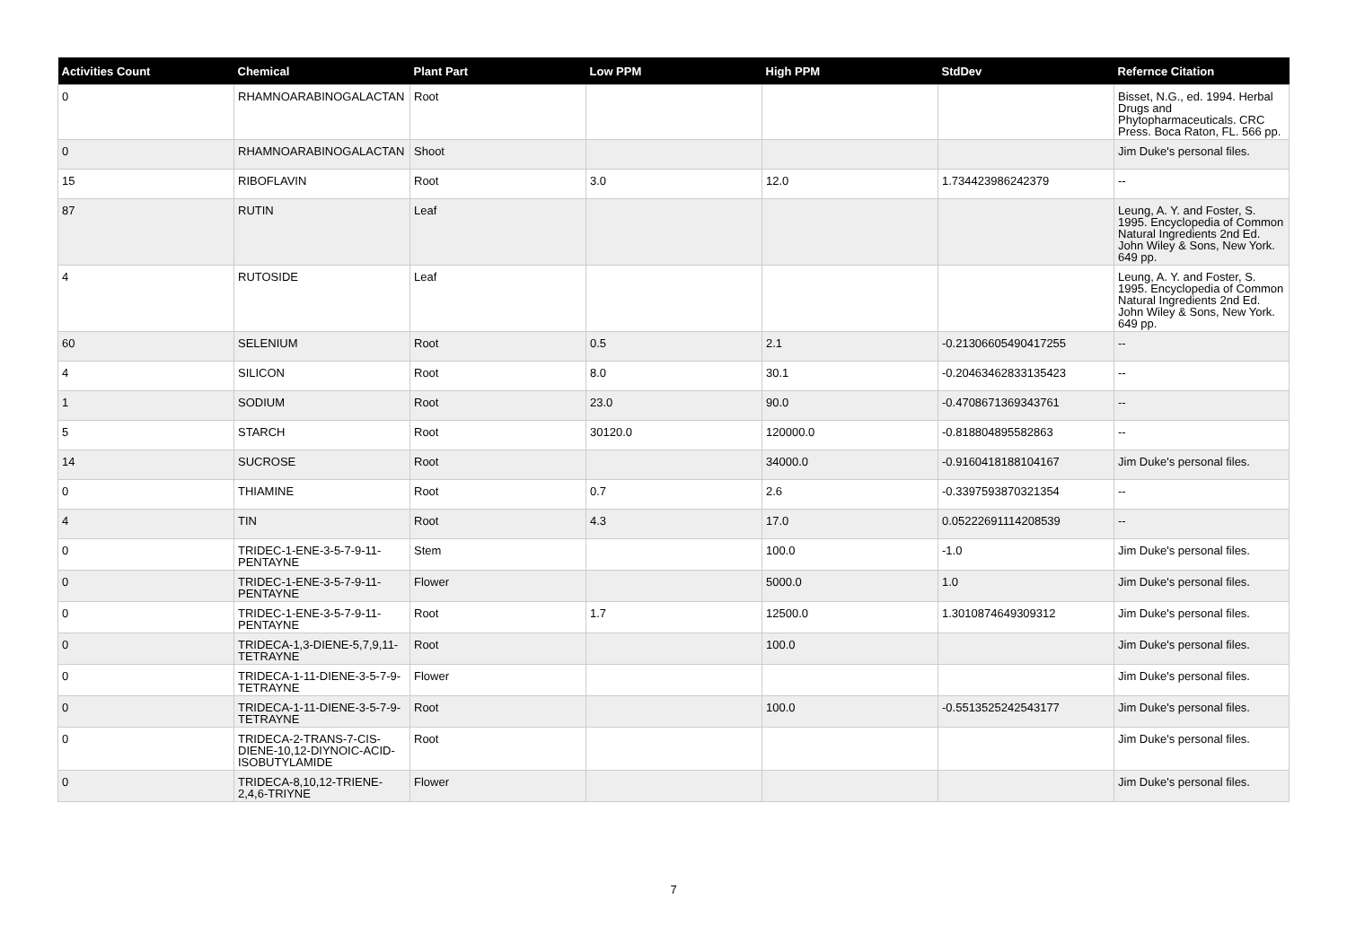| Activities Count | Chemical | Plant Part | Low PPM | High PPM | StdDev | Refernce Citation |
| --- | --- | --- | --- | --- | --- | --- |
| 0 | RHAMNOARABINOGALACTAN | Root | | | | Bisset, N.G., ed. 1994. Herbal Drugs and Phytopharmaceuticals. CRC Press. Boca Raton, FL. 566 pp. |
| 0 | RHAMNOARABINOGALACTAN | Shoot | | | | Jim Duke's personal files. |
| 15 | RIBOFLAVIN | Root | 3.0 | 12.0 | 1.734423986242379 | -- |
| 87 | RUTIN | Leaf | | | | Leung, A. Y. and Foster, S. 1995. Encyclopedia of Common Natural Ingredients 2nd Ed. John Wiley & Sons, New York. 649 pp. |
| 4 | RUTOSIDE | Leaf | | | | Leung, A. Y. and Foster, S. 1995. Encyclopedia of Common Natural Ingredients 2nd Ed. John Wiley & Sons, New York. 649 pp. |
| 60 | SELENIUM | Root | 0.5 | 2.1 | -0.21306605490417255 | -- |
| 4 | SILICON | Root | 8.0 | 30.1 | -0.20463462833135423 | -- |
| 1 | SODIUM | Root | 23.0 | 90.0 | -0.4708671369343761 | -- |
| 5 | STARCH | Root | 30120.0 | 120000.0 | -0.818804895582863 | -- |
| 14 | SUCROSE | Root | | 34000.0 | -0.9160418188104167 | Jim Duke's personal files. |
| 0 | THIAMINE | Root | 0.7 | 2.6 | -0.3397593870321354 | -- |
| 4 | TIN | Root | 4.3 | 17.0 | 0.05222691114208539 | -- |
| 0 | TRIDEC-1-ENE-3-5-7-9-11-PENTAYNE | Stem | | 100.0 | -1.0 | Jim Duke's personal files. |
| 0 | TRIDEC-1-ENE-3-5-7-9-11-PENTAYNE | Flower | | 5000.0 | 1.0 | Jim Duke's personal files. |
| 0 | TRIDEC-1-ENE-3-5-7-9-11-PENTAYNE | Root | 1.7 | 12500.0 | 1.3010874649309312 | Jim Duke's personal files. |
| 0 | TRIDECA-1,3-DIENE-5,7,9,11-TETRAYNE | Root | | 100.0 | | Jim Duke's personal files. |
| 0 | TRIDECA-1-11-DIENE-3-5-7-9-TETRAYNE | Flower | | | | Jim Duke's personal files. |
| 0 | TRIDECA-1-11-DIENE-3-5-7-9-TETRAYNE | Root | | 100.0 | -0.5513525242543177 | Jim Duke's personal files. |
| 0 | TRIDECA-2-TRANS-7-CIS-DIENE-10,12-DIYNOIC-ACID-ISOBUTYLAMIDE | Root | | | | Jim Duke's personal files. |
| 0 | TRIDECA-8,10,12-TRIENE-2,4,6-TRIYNE | Flower | | | | Jim Duke's personal files. |
7